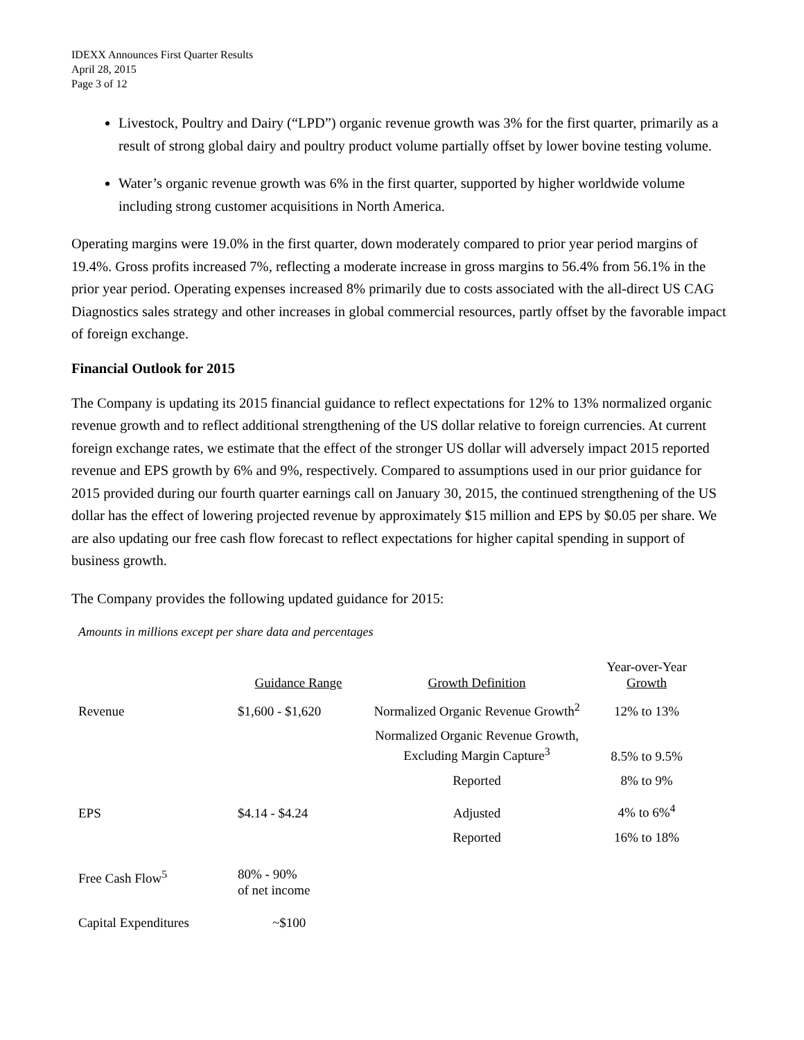IDEXX Announces First Quarter Results
April 28, 2015
Page 3 of 12
Livestock, Poultry and Dairy (“LPD”) organic revenue growth was 3% for the first quarter, primarily as a result of strong global dairy and poultry product volume partially offset by lower bovine testing volume.
Water’s organic revenue growth was 6% in the first quarter, supported by higher worldwide volume including strong customer acquisitions in North America.
Operating margins were 19.0% in the first quarter, down moderately compared to prior year period margins of 19.4%. Gross profits increased 7%, reflecting a moderate increase in gross margins to 56.4% from 56.1% in the prior year period. Operating expenses increased 8% primarily due to costs associated with the all-direct US CAG Diagnostics sales strategy and other increases in global commercial resources, partly offset by the favorable impact of foreign exchange.
Financial Outlook for 2015
The Company is updating its 2015 financial guidance to reflect expectations for 12% to 13% normalized organic revenue growth and to reflect additional strengthening of the US dollar relative to foreign currencies. At current foreign exchange rates, we estimate that the effect of the stronger US dollar will adversely impact 2015 reported revenue and EPS growth by 6% and 9%, respectively. Compared to assumptions used in our prior guidance for 2015 provided during our fourth quarter earnings call on January 30, 2015, the continued strengthening of the US dollar has the effect of lowering projected revenue by approximately $15 million and EPS by $0.05 per share. We are also updating our free cash flow forecast to reflect expectations for higher capital spending in support of business growth.
The Company provides the following updated guidance for 2015:
Amounts in millions except per share data and percentages
| | Guidance Range | Growth Definition | Year-over-Year Growth |
| --- | --- | --- | --- |
| Revenue | $1,600 - $1,620 | Normalized Organic Revenue Growth<sup>2</sup> | 12% to 13% |
| | | Normalized Organic Revenue Growth, Excluding Margin Capture<sup>3</sup> | 8.5% to 9.5% |
| | | Reported | 8% to 9% |
| EPS | $4.14 - $4.24 | Adjusted | 4% to 6%<sup>4</sup> |
| | | Reported | 16% to 18% |
| Free Cash Flow<sup>5</sup> | 80% - 90% of net income | | |
| Capital Expenditures | ~$100 | | |